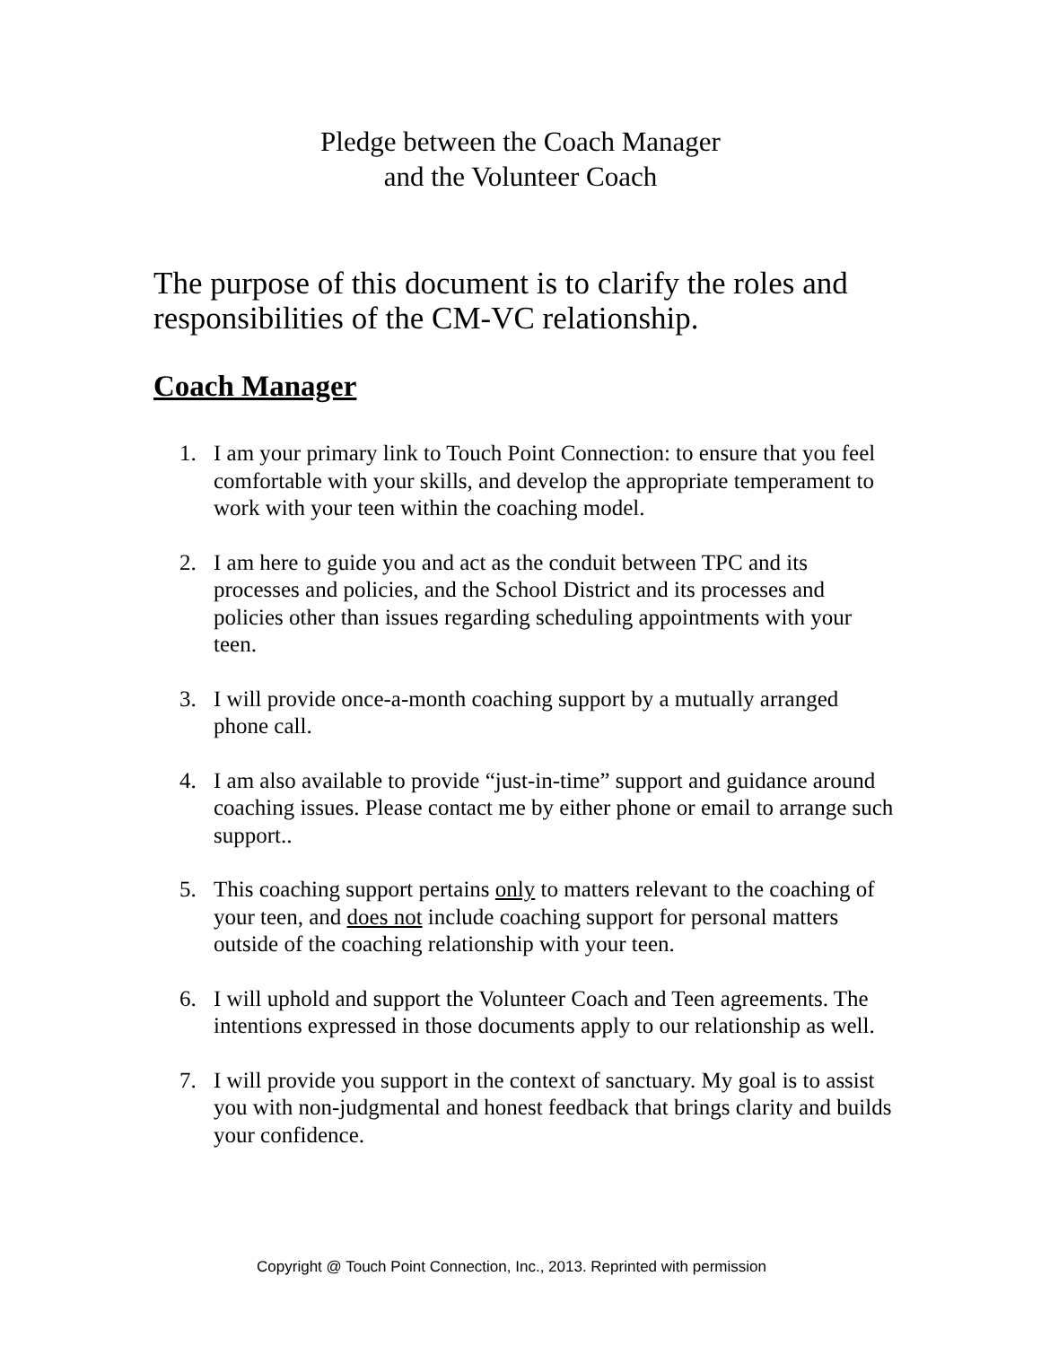Pledge between the Coach Manager
and the Volunteer Coach
The purpose of this document is to clarify the roles and responsibilities of the CM-VC relationship.
Coach Manager
1. I am your primary link to Touch Point Connection: to ensure that you feel comfortable with your skills, and develop the appropriate temperament to work with your teen within the coaching model.
2. I am here to guide you and act as the conduit between TPC and its processes and policies, and the School District and its processes and policies other than issues regarding scheduling appointments with your teen.
3. I will provide once-a-month coaching support by a mutually arranged phone call.
4. I am also available to provide “just-in-time” support and guidance around coaching issues. Please contact me by either phone or email to arrange such support..
5. This coaching support pertains only to matters relevant to the coaching of your teen, and does not include coaching support for personal matters outside of the coaching relationship with your teen.
6. I will uphold and support the Volunteer Coach and Teen agreements. The intentions expressed in those documents apply to our relationship as well.
7. I will provide you support in the context of sanctuary. My goal is to assist you with non-judgmental and honest feedback that brings clarity and builds your confidence.
Copyright @ Touch Point Connection, Inc., 2013. Reprinted with permission